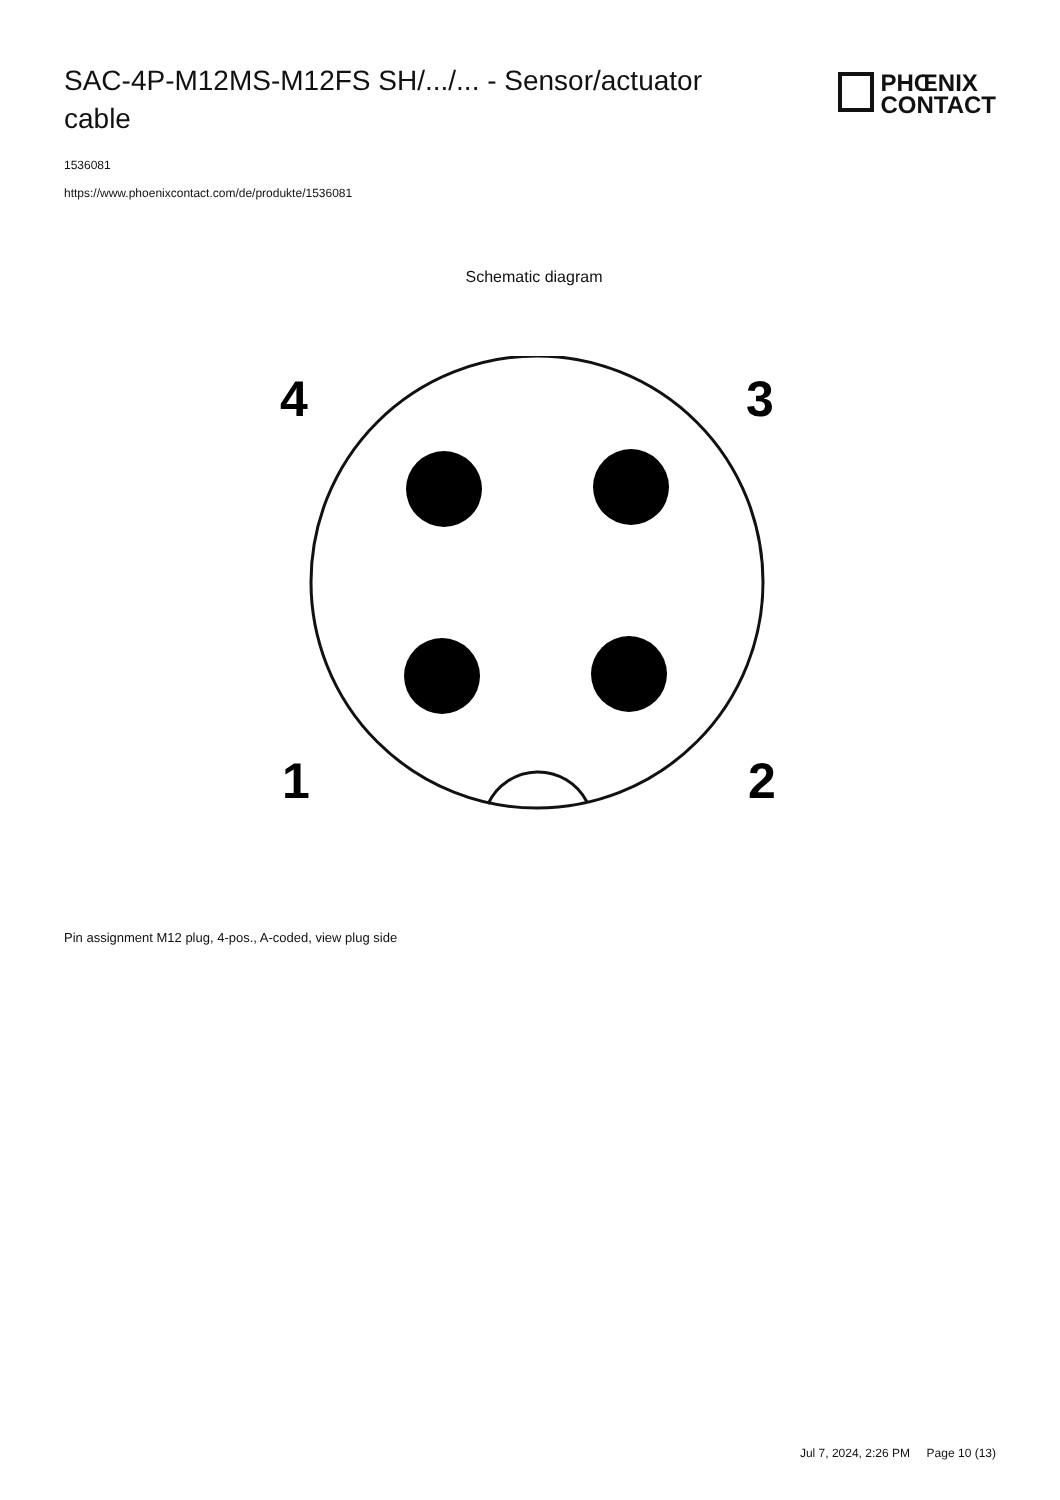SAC-4P-M12MS-M12FS SH/.../... - Sensor/actuator cable
PHŒNIX
CONTACT
1536081
https://www.phoenixcontact.com/de/produkte/1536081
Schematic diagram
4
3
1
2
Pin assignment M12 plug, 4-pos., A-coded, view plug side
Jul 7, 2024, 2:26 PM Page 10 (13)